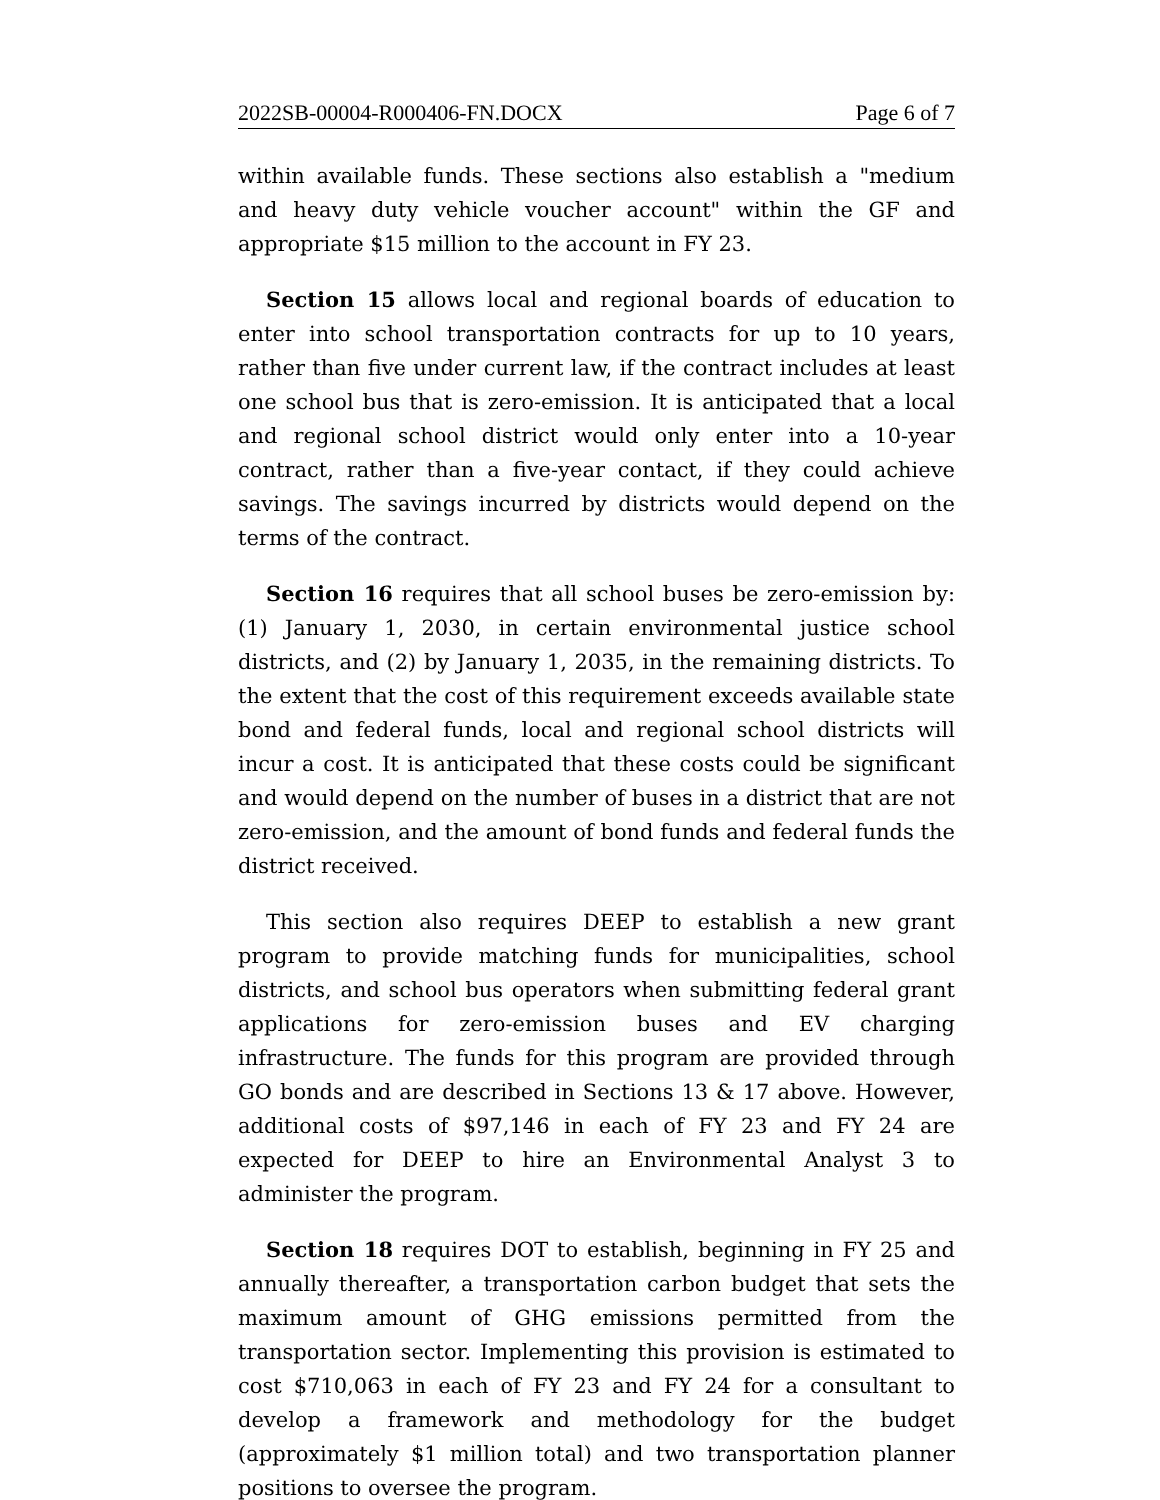2022SB-00004-R000406-FN.DOCX Page 6 of 7
within available funds. These sections also establish a "medium and heavy duty vehicle voucher account" within the GF and appropriate $15 million to the account in FY 23.
Section 15 allows local and regional boards of education to enter into school transportation contracts for up to 10 years, rather than five under current law, if the contract includes at least one school bus that is zero-emission. It is anticipated that a local and regional school district would only enter into a 10-year contract, rather than a five-year contact, if they could achieve savings. The savings incurred by districts would depend on the terms of the contract.
Section 16 requires that all school buses be zero-emission by: (1) January 1, 2030, in certain environmental justice school districts, and (2) by January 1, 2035, in the remaining districts. To the extent that the cost of this requirement exceeds available state bond and federal funds, local and regional school districts will incur a cost. It is anticipated that these costs could be significant and would depend on the number of buses in a district that are not zero-emission, and the amount of bond funds and federal funds the district received.
This section also requires DEEP to establish a new grant program to provide matching funds for municipalities, school districts, and school bus operators when submitting federal grant applications for zero-emission buses and EV charging infrastructure. The funds for this program are provided through GO bonds and are described in Sections 13 & 17 above. However, additional costs of $97,146 in each of FY 23 and FY 24 are expected for DEEP to hire an Environmental Analyst 3 to administer the program.
Section 18 requires DOT to establish, beginning in FY 25 and annually thereafter, a transportation carbon budget that sets the maximum amount of GHG emissions permitted from the transportation sector. Implementing this provision is estimated to cost $710,063 in each of FY 23 and FY 24 for a consultant to develop a framework and methodology for the budget (approximately $1 million total) and two transportation planner positions to oversee the program.